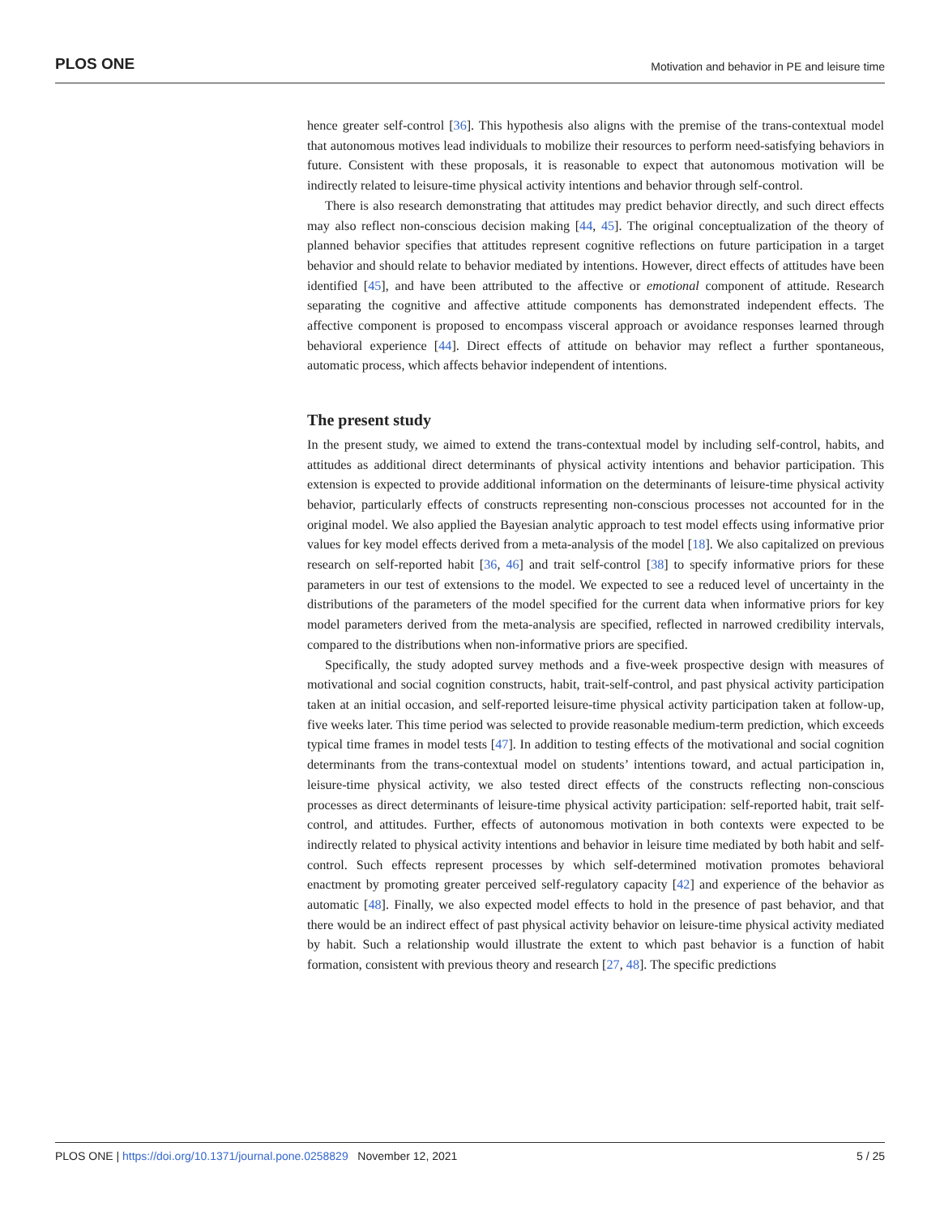PLOS ONE Motivation and behavior in PE and leisure time
hence greater self-control [36]. This hypothesis also aligns with the premise of the trans-contextual model that autonomous motives lead individuals to mobilize their resources to perform need-satisfying behaviors in future. Consistent with these proposals, it is reasonable to expect that autonomous motivation will be indirectly related to leisure-time physical activity intentions and behavior through self-control.
There is also research demonstrating that attitudes may predict behavior directly, and such direct effects may also reflect non-conscious decision making [44, 45]. The original conceptualization of the theory of planned behavior specifies that attitudes represent cognitive reflections on future participation in a target behavior and should relate to behavior mediated by intentions. However, direct effects of attitudes have been identified [45], and have been attributed to the affective or emotional component of attitude. Research separating the cognitive and affective attitude components has demonstrated independent effects. The affective component is proposed to encompass visceral approach or avoidance responses learned through behavioral experience [44]. Direct effects of attitude on behavior may reflect a further spontaneous, automatic process, which affects behavior independent of intentions.
The present study
In the present study, we aimed to extend the trans-contextual model by including self-control, habits, and attitudes as additional direct determinants of physical activity intentions and behavior participation. This extension is expected to provide additional information on the determinants of leisure-time physical activity behavior, particularly effects of constructs representing non-conscious processes not accounted for in the original model. We also applied the Bayesian analytic approach to test model effects using informative prior values for key model effects derived from a meta-analysis of the model [18]. We also capitalized on previous research on self-reported habit [36, 46] and trait self-control [38] to specify informative priors for these parameters in our test of extensions to the model. We expected to see a reduced level of uncertainty in the distributions of the parameters of the model specified for the current data when informative priors for key model parameters derived from the meta-analysis are specified, reflected in narrowed credibility intervals, compared to the distributions when non-informative priors are specified.
Specifically, the study adopted survey methods and a five-week prospective design with measures of motivational and social cognition constructs, habit, trait-self-control, and past physical activity participation taken at an initial occasion, and self-reported leisure-time physical activity participation taken at follow-up, five weeks later. This time period was selected to provide reasonable medium-term prediction, which exceeds typical time frames in model tests [47]. In addition to testing effects of the motivational and social cognition determinants from the trans-contextual model on students’ intentions toward, and actual participation in, leisure-time physical activity, we also tested direct effects of the constructs reflecting non-conscious processes as direct determinants of leisure-time physical activity participation: self-reported habit, trait self-control, and attitudes. Further, effects of autonomous motivation in both contexts were expected to be indirectly related to physical activity intentions and behavior in leisure time mediated by both habit and self-control. Such effects represent processes by which self-determined motivation promotes behavioral enactment by promoting greater perceived self-regulatory capacity [42] and experience of the behavior as automatic [48]. Finally, we also expected model effects to hold in the presence of past behavior, and that there would be an indirect effect of past physical activity behavior on leisure-time physical activity mediated by habit. Such a relationship would illustrate the extent to which past behavior is a function of habit formation, consistent with previous theory and research [27, 48]. The specific predictions
PLOS ONE | https://doi.org/10.1371/journal.pone.0258829 November 12, 2021 5 / 25